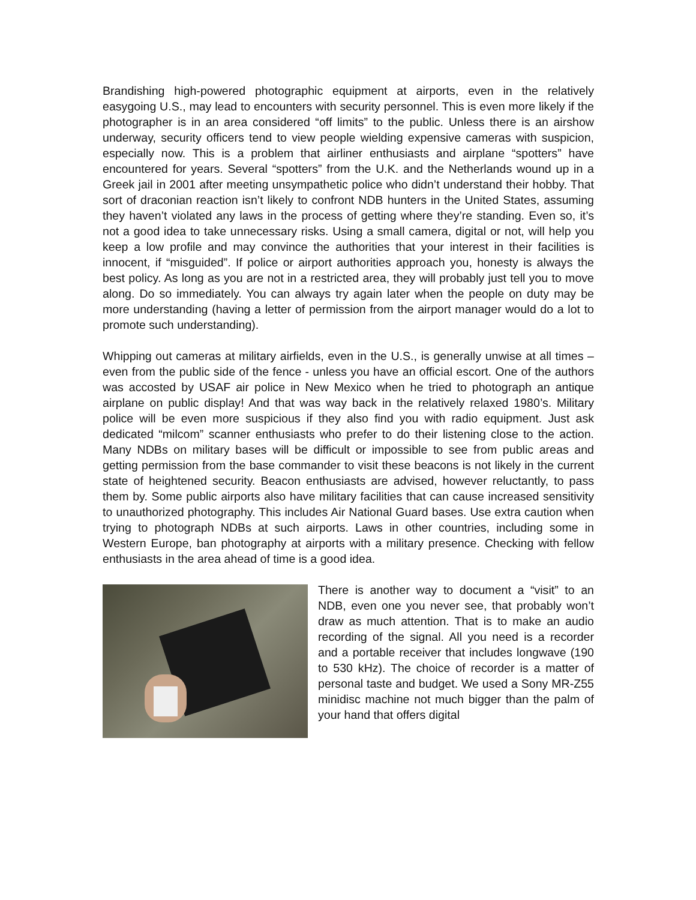Brandishing high-powered photographic equipment at airports, even in the relatively easygoing U.S., may lead to encounters with security personnel. This is even more likely if the photographer is in an area considered “off limits” to the public. Unless there is an airshow underway, security officers tend to view people wielding expensive cameras with suspicion, especially now. This is a problem that airliner enthusiasts and airplane “spotters” have encountered for years. Several “spotters” from the U.K. and the Netherlands wound up in a Greek jail in 2001 after meeting unsympathetic police who didn’t understand their hobby. That sort of draconian reaction isn’t likely to confront NDB hunters in the United States, assuming they haven’t violated any laws in the process of getting where they’re standing. Even so, it’s not a good idea to take unnecessary risks. Using a small camera, digital or not, will help you keep a low profile and may convince the authorities that your interest in their facilities is innocent, if “misguided”. If police or airport authorities approach you, honesty is always the best policy. As long as you are not in a restricted area, they will probably just tell you to move along. Do so immediately. You can always try again later when the people on duty may be more understanding (having a letter of permission from the airport manager would do a lot to promote such understanding).
Whipping out cameras at military airfields, even in the U.S., is generally unwise at all times – even from the public side of the fence - unless you have an official escort. One of the authors was accosted by USAF air police in New Mexico when he tried to photograph an antique airplane on public display! And that was way back in the relatively relaxed 1980’s. Military police will be even more suspicious if they also find you with radio equipment. Just ask dedicated “milcom” scanner enthusiasts who prefer to do their listening close to the action. Many NDBs on military bases will be difficult or impossible to see from public areas and getting permission from the base commander to visit these beacons is not likely in the current state of heightened security. Beacon enthusiasts are advised, however reluctantly, to pass them by. Some public airports also have military facilities that can cause increased sensitivity to unauthorized photography. This includes Air National Guard bases. Use extra caution when trying to photograph NDBs at such airports. Laws in other countries, including some in Western Europe, ban photography at airports with a military presence. Checking with fellow enthusiasts in the area ahead of time is a good idea.
There is another way to document a “visit” to an NDB, even one you never see, that probably won’t draw as much attention. That is to make an audio recording of the signal. All you need is a recorder and a portable receiver that includes longwave (190 to 530 kHz). The choice of recorder is a matter of personal taste and budget. We used a Sony MR-Z55 minidisc machine not much bigger than the palm of your hand that offers digital